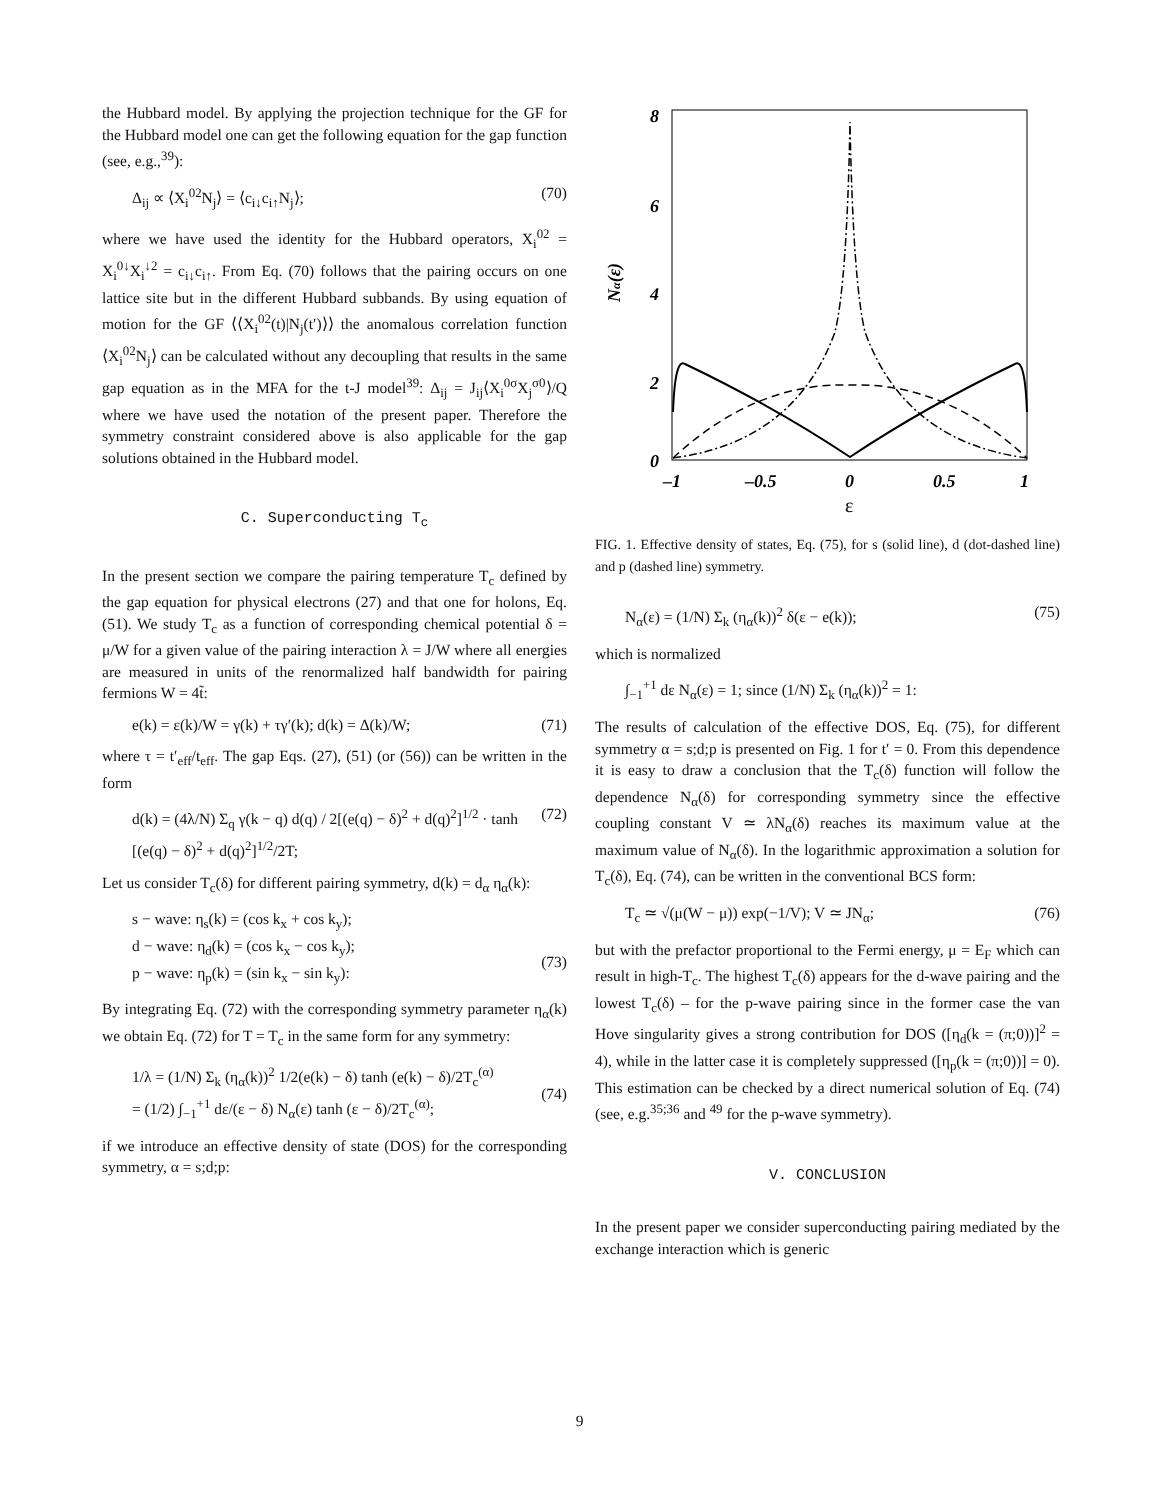the Hubbard model. By applying the projection technique for the GF for the Hubbard model one can get the following equation for the gap function (see, e.g.,<sup>39</sup>):
Δ<sub>ij</sub> ∝ ⟨X<sub>i</sub><sup>02</sup>N<sub>j</sub>⟩ = ⟨c<sub>i↓</sub>c<sub>i↑</sub>N<sub>j</sub>⟩; (70)
where we have used the identity for the Hubbard operators, X<sub>i</sub><sup>02</sup> = X<sub>i</sub><sup>0↓</sup>X<sub>i</sub><sup>↓2</sup> = c<sub>i↓</sub>c<sub>i↑</sub>. From Eq. (70) follows that the pairing occurs on one lattice site but in the different Hubbard subbands. By using equation of motion for the GF ⟨⟨X<sub>i</sub><sup>02</sup>(t)|N<sub>j</sub>(t′)⟩⟩ the anomalous correlation function ⟨X<sub>i</sub><sup>02</sup>N<sub>j</sub>⟩ can be calculated without any decoupling that results in the same gap equation as in the MFA for the t-J model<sup>39</sup>: Δ<sub>ij</sub> = J<sub>ij</sub>⟨X<sub>i</sub><sup>0σ</sup>X<sub>j</sub><sup>σ0</sup>⟩/Q where we have used the notation of the present paper. Therefore the symmetry constraint considered above is also applicable for the gap solutions obtained in the Hubbard model.
C. Superconducting T<sub>c</sub>
In the present section we compare the pairing temperature T<sub>c</sub> defined by the gap equation for physical electrons (27) and that one for holons, Eq. (51). We study T<sub>c</sub> as a function of corresponding chemical potential δ = μ/W for a given value of the pairing interaction λ = J/W where all energies are measured in units of the renormalized half bandwidth for pairing fermions W = 4t̃:
e(k) = ε(k)/W = γ(k) + τγ′(k); d(k) = Δ(k)/W; (71)
where τ = t′<sub>eff</sub>/t<sub>eff</sub>. The gap Eqs. (27), (51) (or (56)) can be written in the form
d(k) = (4λ/N) Σ<sub>q</sub> γ(k − q) d(q) / 2[(e(q) − δ)<sup>2</sup> + d(q)<sup>2</sup>]<sup>1/2</sup> · tanh [(e(q) − δ)<sup>2</sup> + d(q)<sup>2</sup>]<sup>1/2</sup>/2T; (72)
Let us consider T<sub>c</sub>(δ) for different pairing symmetry, d(k) = d<sub>α</sub> η<sub>α</sub>(k):
s − wave: η<sub>s</sub>(k) = (cos k<sub>x</sub> + cos k<sub>y</sub>);
d − wave: η<sub>d</sub>(k) = (cos k<sub>x</sub> − cos k<sub>y</sub>);
p − wave: η<sub>p</sub>(k) = (sin k<sub>x</sub> − sin k<sub>y</sub>):
(73)
By integrating Eq. (72) with the corresponding symmetry parameter η<sub>α</sub>(k) we obtain Eq. (72) for T = T<sub>c</sub> in the same form for any symmetry:
1/λ = (1/N) Σ<sub>k</sub> (η<sub>α</sub>(k))<sup>2</sup> 1/2(e(k) − δ) tanh (e(k) − δ)/2T<sub>c</sub><sup>(α)</sup>
= (1/2) ∫<sub>−1</sub><sup>+1</sup> dε/(ε − δ) N<sub>α</sub>(ε) tanh (ε − δ)/2T<sub>c</sub><sup>(α)</sup>;
(74)
if we introduce an effective density of state (DOS) for the corresponding symmetry, α = s;d;p:
8
6
4
2
0
–1
–0.5
0
0.5
1
Nα(ε)
ε
FIG. 1. Effective density of states, Eq. (75), for s (solid line), d (dot-dashed line) and p (dashed line) symmetry.
N<sub>α</sub>(ε) = (1/N) Σ<sub>k</sub> (η<sub>α</sub>(k))<sup>2</sup> δ(ε − e(k)); (75)
which is normalized
∫<sub>−1</sub><sup>+1</sup> dε N<sub>α</sub>(ε) = 1; since (1/N) Σ<sub>k</sub> (η<sub>α</sub>(k))<sup>2</sup> = 1:
The results of calculation of the effective DOS, Eq. (75), for different symmetry α = s;d;p is presented on Fig. 1 for t′ = 0. From this dependence it is easy to draw a conclusion that the T<sub>c</sub>(δ) function will follow the dependence N<sub>α</sub>(δ) for corresponding symmetry since the effective coupling constant V ≃ λN<sub>α</sub>(δ) reaches its maximum value at the maximum value of N<sub>α</sub>(δ). In the logarithmic approximation a solution for T<sub>c</sub>(δ), Eq. (74), can be written in the conventional BCS form:
T<sub>c</sub> ≃ √(μ(W − μ)) exp(−1/V); V ≃ JN<sub>α</sub>; (76)
but with the prefactor proportional to the Fermi energy, μ = E<sub>F</sub> which can result in high-T<sub>c</sub>. The highest T<sub>c</sub>(δ) appears for the d-wave pairing and the lowest T<sub>c</sub>(δ) – for the p-wave pairing since in the former case the van Hove singularity gives a strong contribution for DOS ([η<sub>d</sub>(k = (π;0))]<sup>2</sup> = 4), while in the latter case it is completely suppressed ([η<sub>p</sub>(k = (π;0))] = 0). This estimation can be checked by a direct numerical solution of Eq. (74) (see, e.g.<sup>35;36</sup> and <sup>49</sup> for the p-wave symmetry).
V. CONCLUSION
In the present paper we consider superconducting pairing mediated by the exchange interaction which is generic
9